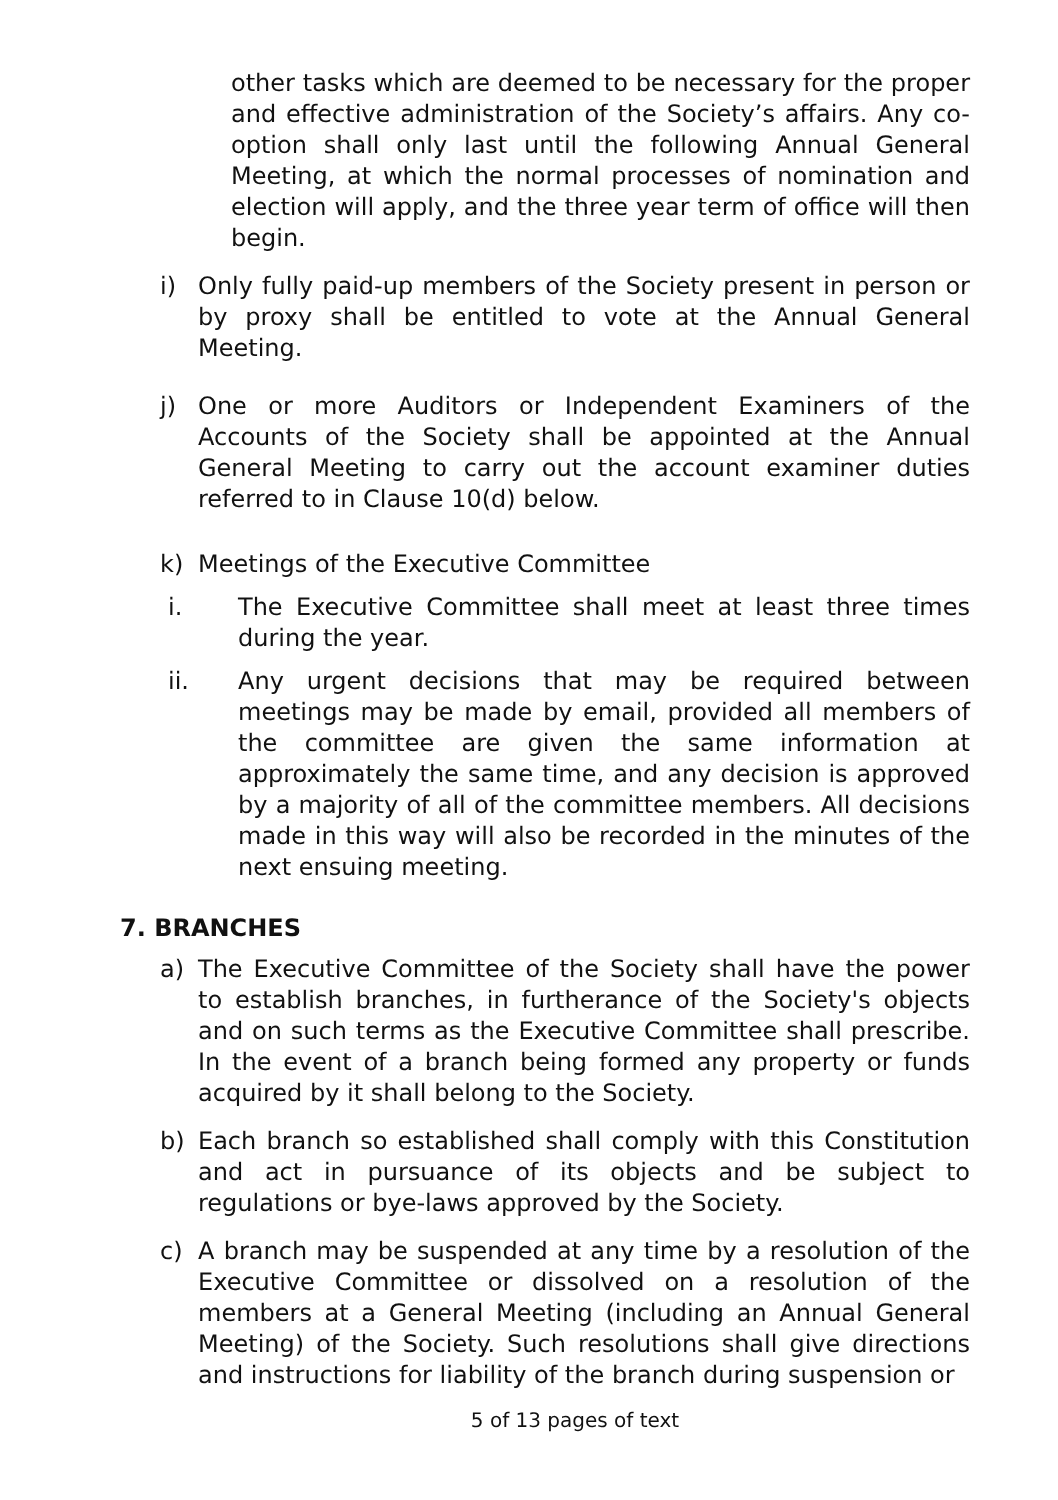other tasks which are deemed to be necessary for the proper and effective administration of the Society’s affairs. Any co-option shall only last until the following Annual General Meeting, at which the normal processes of nomination and election will apply, and the three year term of office will then begin.
i) Only fully paid-up members of the Society present in person or by proxy shall be entitled to vote at the Annual General Meeting.
j) One or more Auditors or Independent Examiners of the Accounts of the Society shall be appointed at the Annual General Meeting to carry out the account examiner duties referred to in Clause 10(d) below.
k) Meetings of the Executive Committee
i. The Executive Committee shall meet at least three times during the year.
ii. Any urgent decisions that may be required between meetings may be made by email, provided all members of the committee are given the same information at approximately the same time, and any decision is approved by a majority of all of the committee members. All decisions made in this way will also be recorded in the minutes of the next ensuing meeting.
7. BRANCHES
a) The Executive Committee of the Society shall have the power to establish branches, in furtherance of the Society's objects and on such terms as the Executive Committee shall prescribe. In the event of a branch being formed any property or funds acquired by it shall belong to the Society.
b) Each branch so established shall comply with this Constitution and act in pursuance of its objects and be subject to regulations or bye-laws approved by the Society.
c) A branch may be suspended at any time by a resolution of the Executive Committee or dissolved on a resolution of the members at a General Meeting (including an Annual General Meeting) of the Society. Such resolutions shall give directions and instructions for liability of the branch during suspension or
5 of 13 pages of text